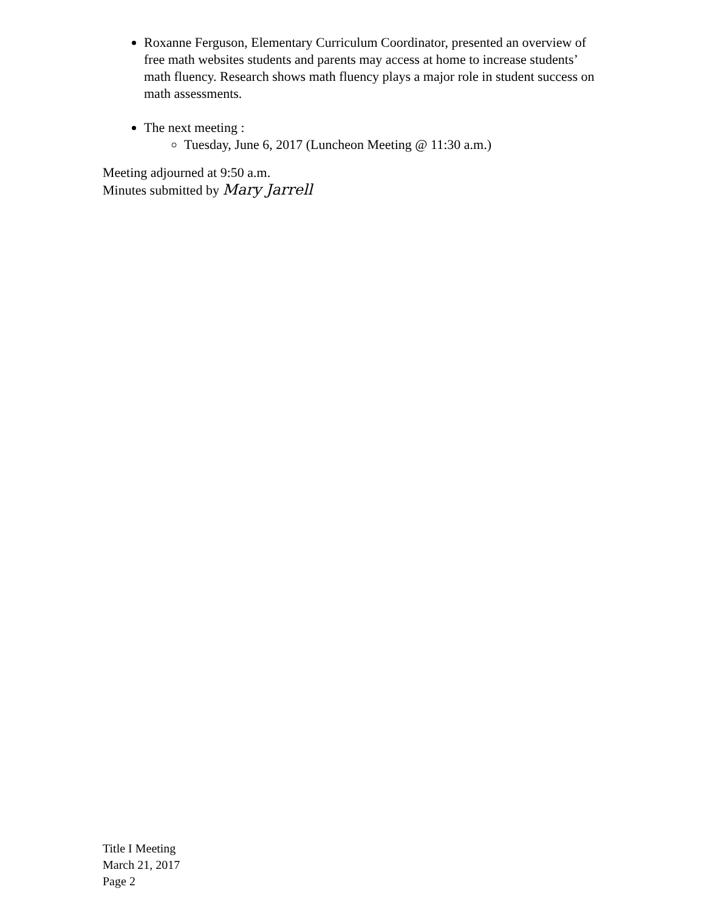Roxanne Ferguson, Elementary Curriculum Coordinator, presented an overview of free math websites students and parents may access at home to increase students’ math fluency. Research shows math fluency plays a major role in student success on math assessments.
The next meeting :
Tuesday, June 6, 2017 (Luncheon Meeting @ 11:30 a.m.)
Meeting adjourned at 9:50 a.m.
Minutes submitted by Mary Jarrell
Title I Meeting
March 21, 2017
Page 2